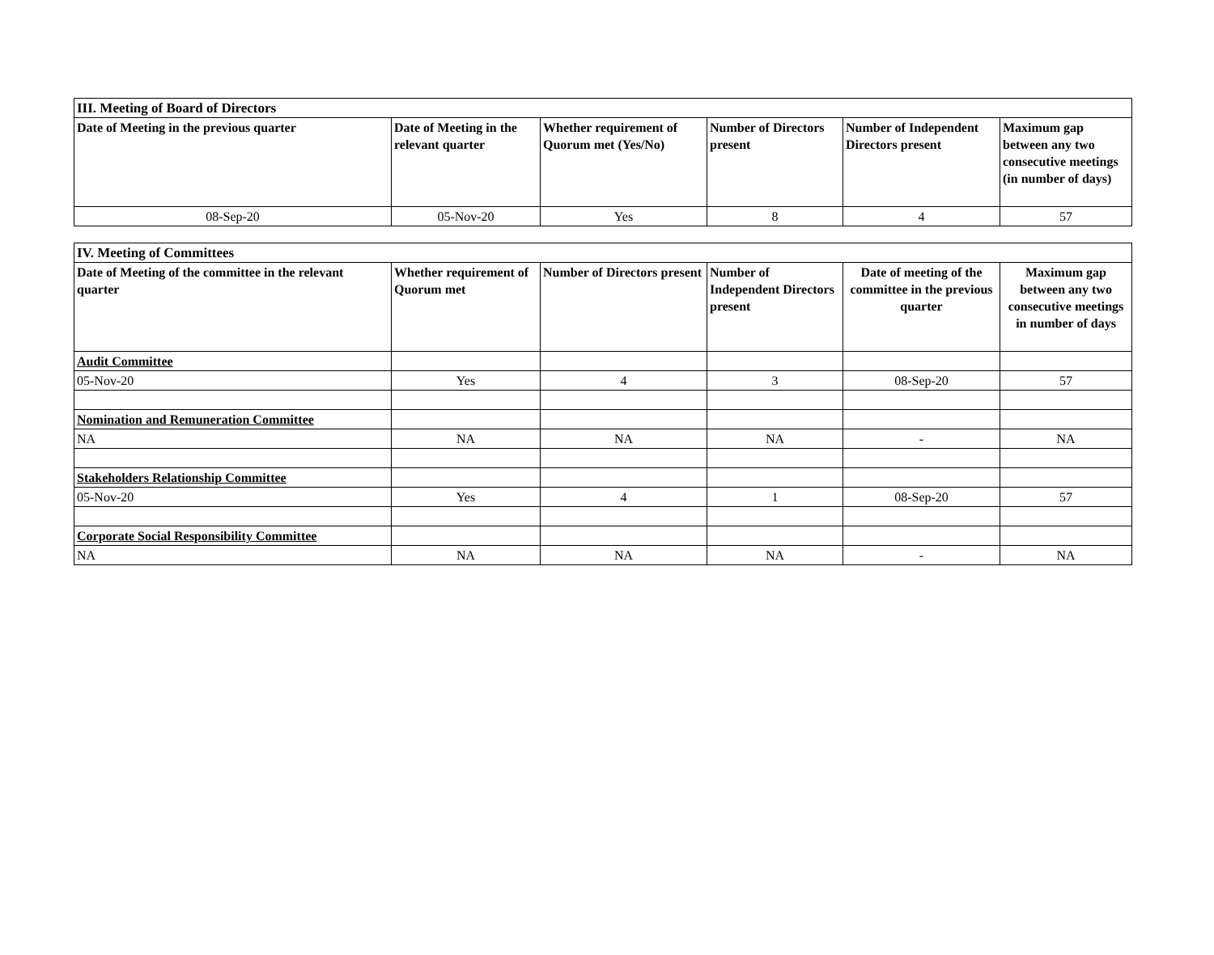| III. Meeting of Board of Directors | | | | | |
| --- | --- | --- | --- | --- | --- |
| Date of Meeting in the previous quarter | Date of Meeting in the relevant quarter | Whether requirement of Quorum met (Yes/No) | Number of Directors present | Number of Independent Directors present | Maximum gap between any two consecutive meetings (in number of days) |
| 08-Sep-20 | 05-Nov-20 | Yes | 8 | 4 | 57 |
| IV. Meeting of Committees | | | | | |
| --- | --- | --- | --- | --- | --- |
| Date of Meeting of the committee in the relevant quarter | Whether requirement of Quorum met | Number of Directors present | Number of Independent Directors present | Date of meeting of the committee in the previous quarter | Maximum gap between any two consecutive meetings in number of days |
| Audit Committee | | | | | |
| 05-Nov-20 | Yes | 4 | 3 | 08-Sep-20 | 57 |
| Nomination and Remuneration Committee | | | | | |
| NA | NA | NA | NA | - | NA |
| Stakeholders Relationship Committee | | | | | |
| 05-Nov-20 | Yes | 4 | 1 | 08-Sep-20 | 57 |
| Corporate Social Responsibility Committee | | | | | |
| NA | NA | NA | NA | - | NA |